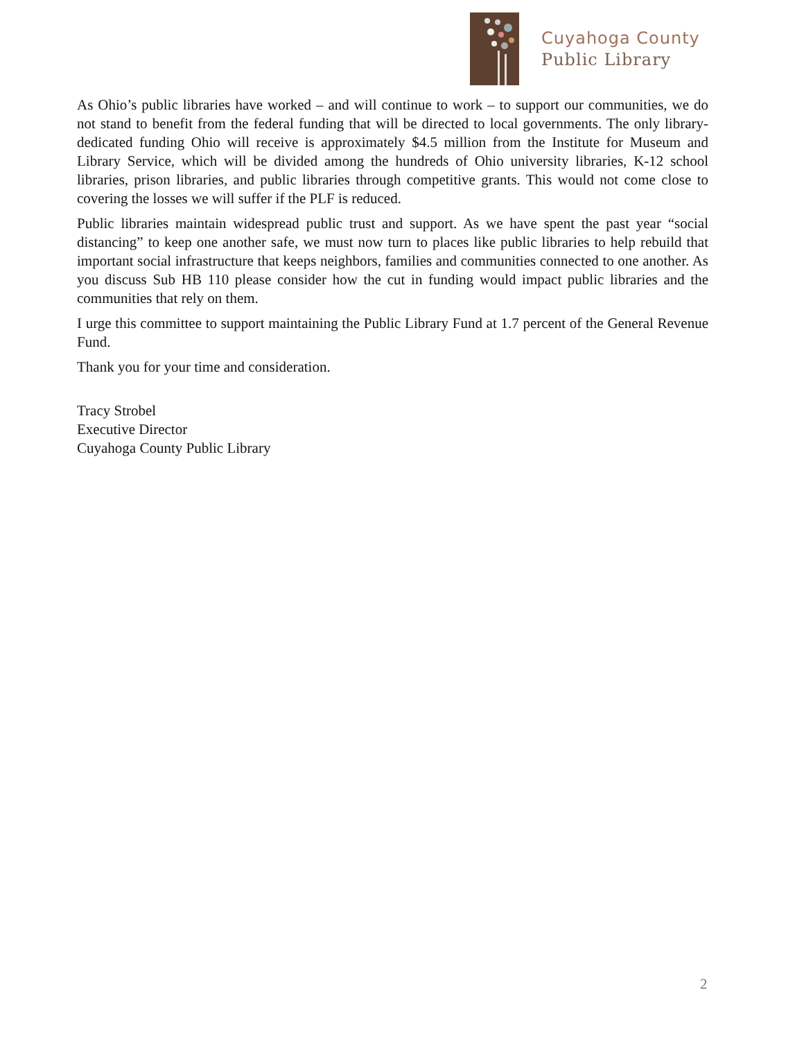Cuyahoga County
Public Library
As Ohio’s public libraries have worked – and will continue to work – to support our communities, we do not stand to benefit from the federal funding that will be directed to local governments. The only library-dedicated funding Ohio will receive is approximately $4.5 million from the Institute for Museum and Library Service, which will be divided among the hundreds of Ohio university libraries, K-12 school libraries, prison libraries, and public libraries through competitive grants. This would not come close to covering the losses we will suffer if the PLF is reduced.
Public libraries maintain widespread public trust and support. As we have spent the past year “social distancing” to keep one another safe, we must now turn to places like public libraries to help rebuild that important social infrastructure that keeps neighbors, families and communities connected to one another. As you discuss Sub HB 110 please consider how the cut in funding would impact public libraries and the communities that rely on them.
I urge this committee to support maintaining the Public Library Fund at 1.7 percent of the General Revenue Fund.
Thank you for your time and consideration.
Tracy Strobel
Executive Director
Cuyahoga County Public Library
2